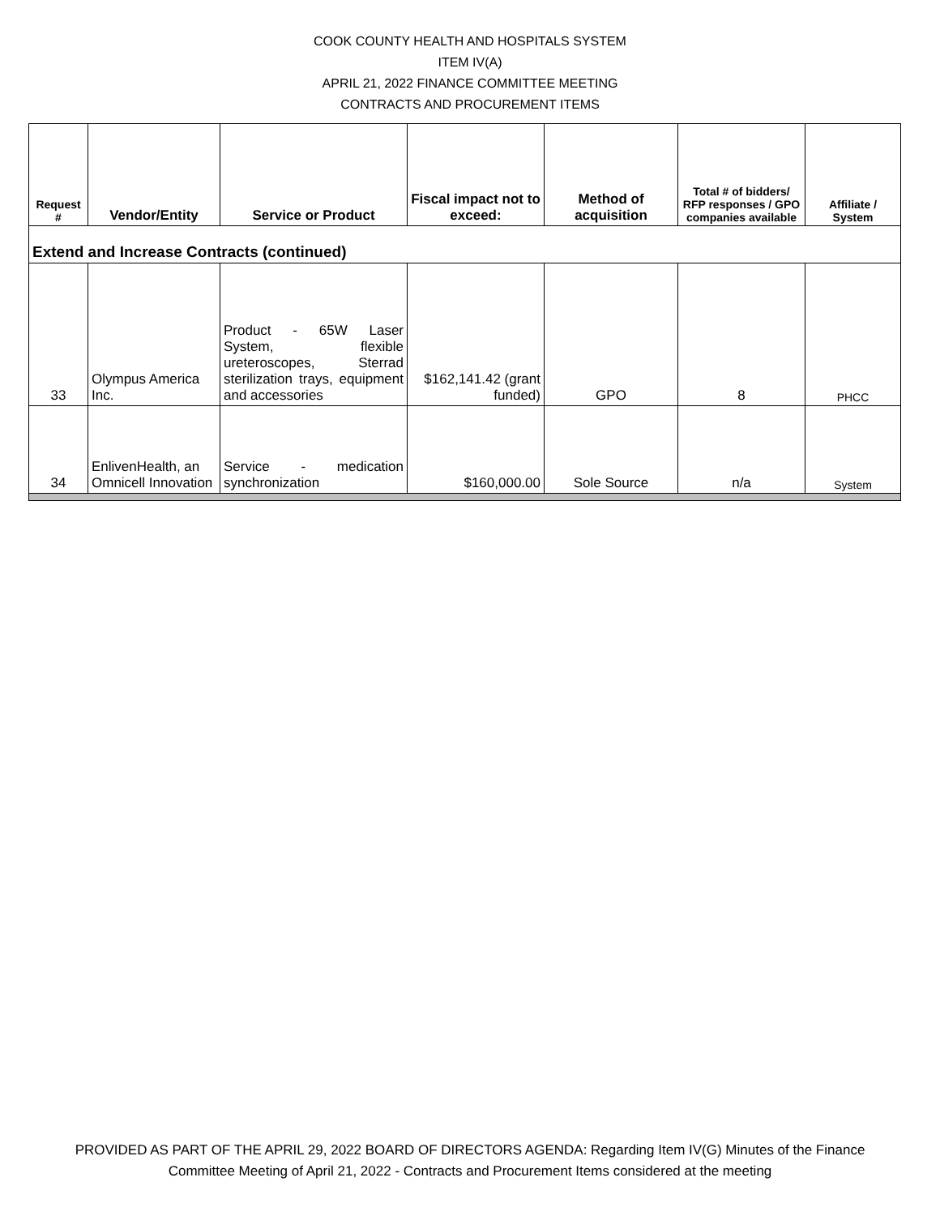COOK COUNTY HEALTH AND HOSPITALS SYSTEM
ITEM IV(A)
APRIL 21, 2022 FINANCE COMMITTEE MEETING
CONTRACTS AND PROCUREMENT ITEMS
| Request # | Vendor/Entity | Service or Product | Fiscal impact not to exceed: | Method of acquisition | Total # of bidders/ RFP responses / GPO companies available | Affiliate / System |
| --- | --- | --- | --- | --- | --- | --- |
| Extend and Increase Contracts (continued) | | | | | | |
| 33 | Olympus America Inc. | Product - 65W Laser System, flexible ureteroscopes, Sterrad sterilization trays, equipment and accessories | $162,141.42 (grant funded) | GPO | 8 | PHCC |
| 34 | EnlivenHealth, an Omnicell Innovation | Service - medication synchronization | $160,000.00 | Sole Source | n/a | System |
PROVIDED AS PART OF THE APRIL 29, 2022 BOARD OF DIRECTORS AGENDA: Regarding Item IV(G) Minutes of the Finance
Committee Meeting of April 21, 2022 - Contracts and Procurement Items considered at the meeting